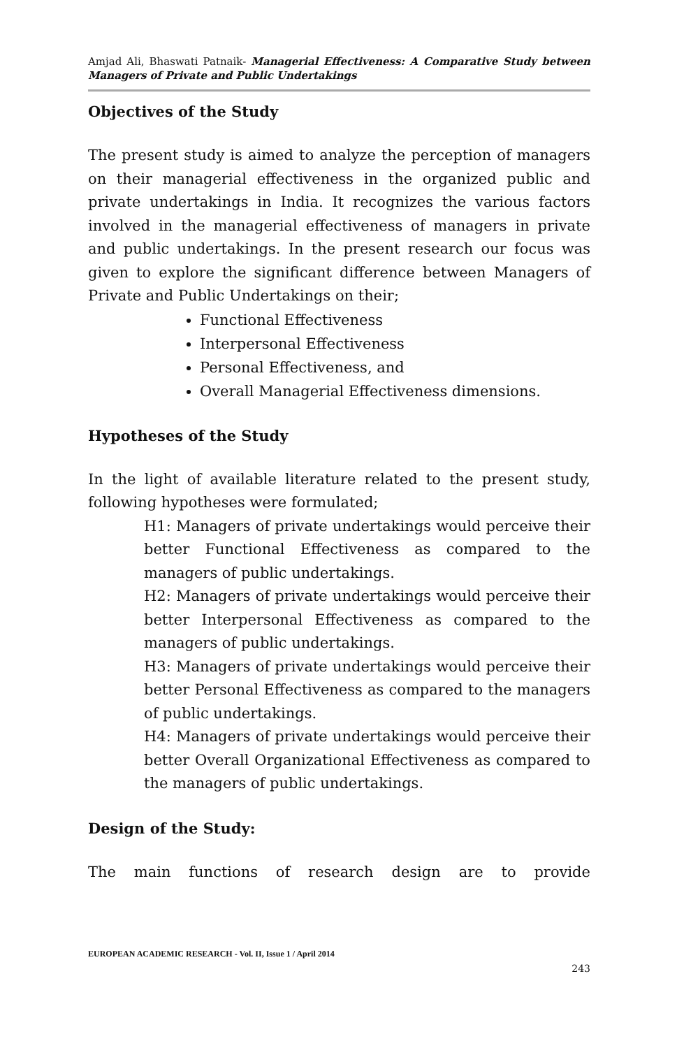Amjad Ali, Bhaswati Patnaik- Managerial Effectiveness: A Comparative Study between Managers of Private and Public Undertakings
Objectives of the Study
The present study is aimed to analyze the perception of managers on their managerial effectiveness in the organized public and private undertakings in India. It recognizes the various factors involved in the managerial effectiveness of managers in private and public undertakings. In the present research our focus was given to explore the significant difference between Managers of Private and Public Undertakings on their;
Functional Effectiveness
Interpersonal Effectiveness
Personal Effectiveness, and
Overall Managerial Effectiveness dimensions.
Hypotheses of the Study
In the light of available literature related to the present study, following hypotheses were formulated;
H1: Managers of private undertakings would perceive their better Functional Effectiveness as compared to the managers of public undertakings.
H2: Managers of private undertakings would perceive their better Interpersonal Effectiveness as compared to the managers of public undertakings.
H3: Managers of private undertakings would perceive their better Personal Effectiveness as compared to the managers of public undertakings.
H4: Managers of private undertakings would perceive their better Overall Organizational Effectiveness as compared to the managers of public undertakings.
Design of the Study:
The main functions of research design are to provide
EUROPEAN ACADEMIC RESEARCH - Vol. II, Issue 1 / April 2014
243